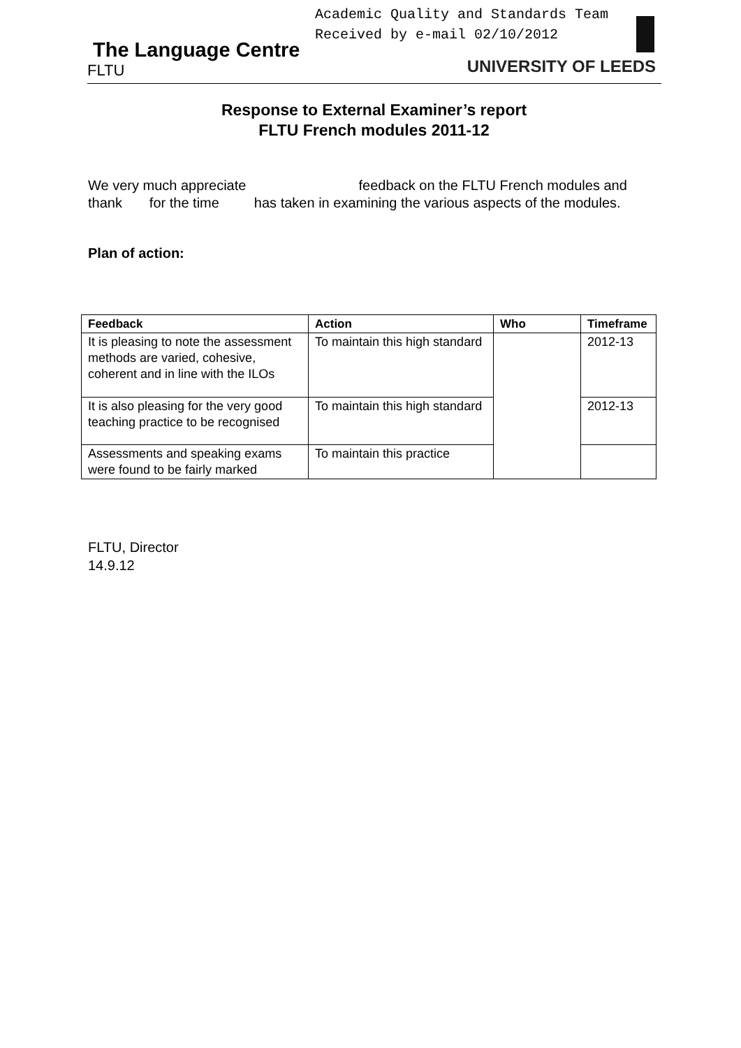Academic Quality and Standards Team
Received by e-mail 02/10/2012
The Language Centre
FLTU
UNIVERSITY OF LEEDS
Response to External Examiner’s report
FLTU French modules 2011-12
We very much appreciate feedback on the FLTU French modules and thank for the time has taken in examining the various aspects of the modules.
Plan of action:
| Feedback | Action | Who | Timeframe |
| --- | --- | --- | --- |
| It is pleasing to note the assessment methods are varied, cohesive, coherent and in line with the ILOs | To maintain this high standard | | 2012-13 |
| It is also pleasing for the very good teaching practice to be recognised | To maintain this high standard | | 2012-13 |
| Assessments and speaking exams were found to be fairly marked | To maintain this practice | | |
FLTU, Director
14.9.12